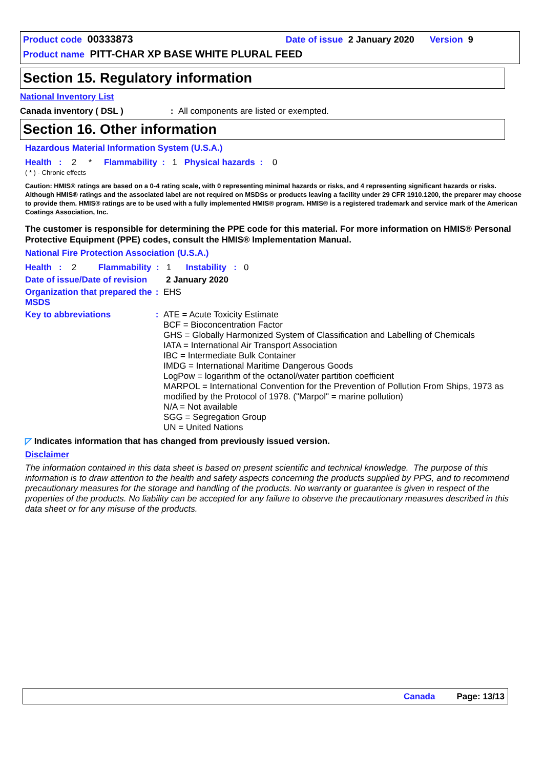Product code 00333873 Date of issue 2 January 2020 Version 9
Product name PITT-CHAR XP BASE WHITE PLURAL FEED
Section 15. Regulatory information
National Inventory List
Canada inventory ( DSL ): All components are listed or exempted.
Section 16. Other information
Hazardous Material Information System (U.S.A.)
Health : 2 * Flammability : 1 Physical hazards : 0
( * ) - Chronic effects
Caution: HMIS® ratings are based on a 0-4 rating scale, with 0 representing minimal hazards or risks, and 4 representing significant hazards or risks. Although HMIS® ratings and the associated label are not required on MSDSs or products leaving a facility under 29 CFR 1910.1200, the preparer may choose to provide them. HMIS® ratings are to be used with a fully implemented HMIS® program. HMIS® is a registered trademark and service mark of the American Coatings Association, Inc.
The customer is responsible for determining the PPE code for this material. For more information on HMIS® Personal Protective Equipment (PPE) codes, consult the HMIS® Implementation Manual.
National Fire Protection Association (U.S.A.)
Health : 2 Flammability : 1 Instability : 0
Date of issue/Date of revision
2 January 2020
Organization that prepared the MSDS
: EHS
Key to abbreviations : ATE = Acute Toxicity Estimate
BCF = Bioconcentration Factor
GHS = Globally Harmonized System of Classification and Labelling of Chemicals
IATA = International Air Transport Association
IBC = Intermediate Bulk Container
IMDG = International Maritime Dangerous Goods
LogPow = logarithm of the octanol/water partition coefficient
MARPOL = International Convention for the Prevention of Pollution From Ships, 1973 as modified by the Protocol of 1978. ("Marpol" = marine pollution)
N/A = Not available
SGG = Segregation Group
UN = United Nations
◸ Indicates information that has changed from previously issued version.
Disclaimer
The information contained in this data sheet is based on present scientific and technical knowledge. The purpose of this information is to draw attention to the health and safety aspects concerning the products supplied by PPG, and to recommend precautionary measures for the storage and handling of the products. No warranty or guarantee is given in respect of the properties of the products. No liability can be accepted for any failure to observe the precautionary measures described in this data sheet or for any misuse of the products.
Canada Page: 13/13